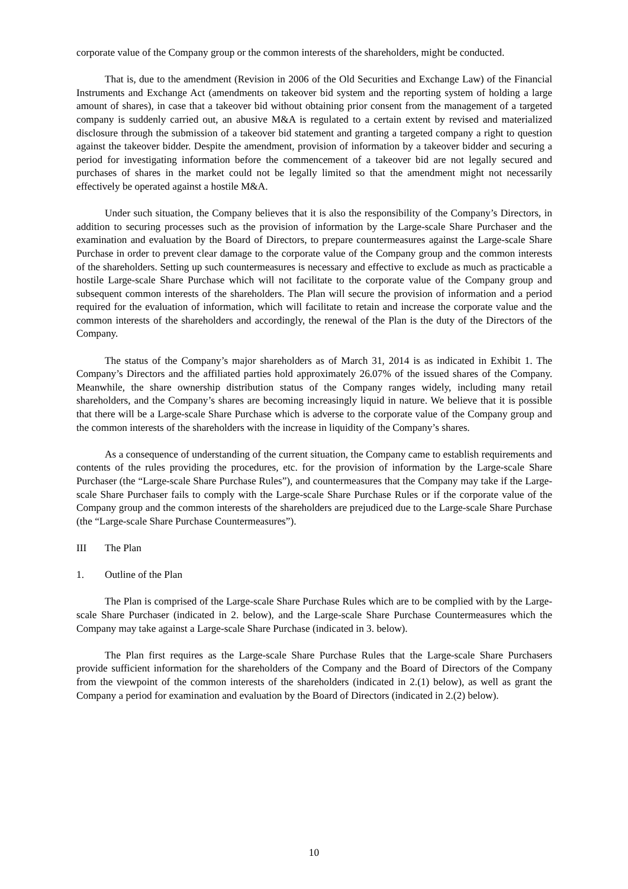corporate value of the Company group or the common interests of the shareholders, might be conducted.
That is, due to the amendment (Revision in 2006 of the Old Securities and Exchange Law) of the Financial Instruments and Exchange Act (amendments on takeover bid system and the reporting system of holding a large amount of shares), in case that a takeover bid without obtaining prior consent from the management of a targeted company is suddenly carried out, an abusive M&A is regulated to a certain extent by revised and materialized disclosure through the submission of a takeover bid statement and granting a targeted company a right to question against the takeover bidder. Despite the amendment, provision of information by a takeover bidder and securing a period for investigating information before the commencement of a takeover bid are not legally secured and purchases of shares in the market could not be legally limited so that the amendment might not necessarily effectively be operated against a hostile M&A.
Under such situation, the Company believes that it is also the responsibility of the Company’s Directors, in addition to securing processes such as the provision of information by the Large-scale Share Purchaser and the examination and evaluation by the Board of Directors, to prepare countermeasures against the Large-scale Share Purchase in order to prevent clear damage to the corporate value of the Company group and the common interests of the shareholders. Setting up such countermeasures is necessary and effective to exclude as much as practicable a hostile Large-scale Share Purchase which will not facilitate to the corporate value of the Company group and subsequent common interests of the shareholders. The Plan will secure the provision of information and a period required for the evaluation of information, which will facilitate to retain and increase the corporate value and the common interests of the shareholders and accordingly, the renewal of the Plan is the duty of the Directors of the Company.
The status of the Company’s major shareholders as of March 31, 2014 is as indicated in Exhibit 1. The Company’s Directors and the affiliated parties hold approximately 26.07% of the issued shares of the Company. Meanwhile, the share ownership distribution status of the Company ranges widely, including many retail shareholders, and the Company’s shares are becoming increasingly liquid in nature. We believe that it is possible that there will be a Large-scale Share Purchase which is adverse to the corporate value of the Company group and the common interests of the shareholders with the increase in liquidity of the Company’s shares.
As a consequence of understanding of the current situation, the Company came to establish requirements and contents of the rules providing the procedures, etc. for the provision of information by the Large-scale Share Purchaser (the “Large-scale Share Purchase Rules”), and countermeasures that the Company may take if the Large-scale Share Purchaser fails to comply with the Large-scale Share Purchase Rules or if the corporate value of the Company group and the common interests of the shareholders are prejudiced due to the Large-scale Share Purchase (the “Large-scale Share Purchase Countermeasures”).
III The Plan
1. Outline of the Plan
The Plan is comprised of the Large-scale Share Purchase Rules which are to be complied with by the Large-scale Share Purchaser (indicated in 2. below), and the Large-scale Share Purchase Countermeasures which the Company may take against a Large-scale Share Purchase (indicated in 3. below).
The Plan first requires as the Large-scale Share Purchase Rules that the Large-scale Share Purchasers provide sufficient information for the shareholders of the Company and the Board of Directors of the Company from the viewpoint of the common interests of the shareholders (indicated in 2.(1) below), as well as grant the Company a period for examination and evaluation by the Board of Directors (indicated in 2.(2) below).
10